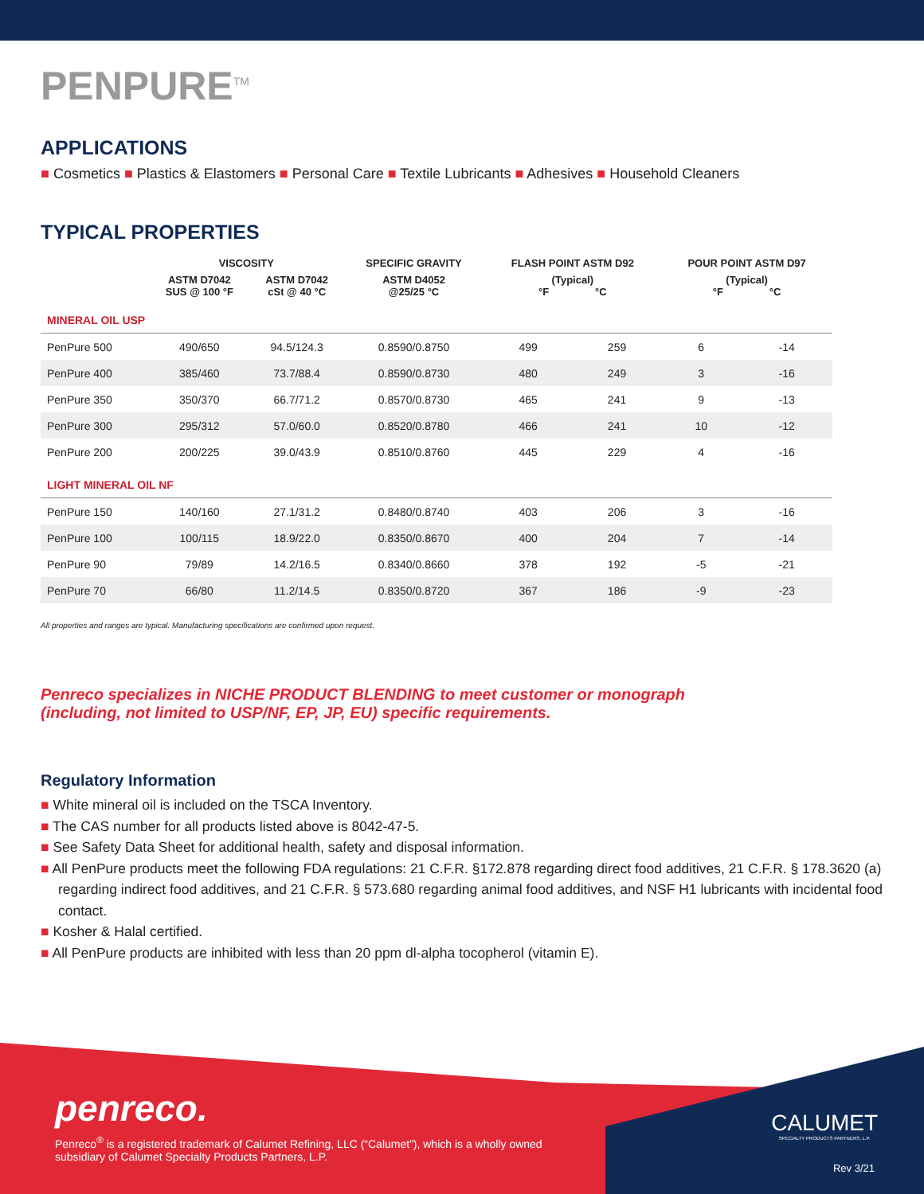PENPURE<sup>TM</sup>
APPLICATIONS
■ Cosmetics ■ Plastics & Elastomers ■ Personal Care ■ Textile Lubricants ■ Adhesives ■ Household Cleaners
TYPICAL PROPERTIES
| | VISCOSITY | | SPECIFIC GRAVITY | FLASH POINT ASTM D92 | | POUR POINT ASTM D97 | |
| --- | --- | --- | --- | --- | --- | --- | --- |
| | ASTM D7042 SUS @ 100 °F | ASTM D7042 cSt @ 40 °C | ASTM D4052 @25/25 °C | (Typical) °F °C | | (Typical) °F °C | |
| MINERAL OIL USP | | | | | | | |
| PenPure 500 | 490/650 | 94.5/124.3 | 0.8590/0.8750 | 499 | 259 | 6 | -14 |
| PenPure 400 | 385/460 | 73.7/88.4 | 0.8590/0.8730 | 480 | 249 | 3 | -16 |
| PenPure 350 | 350/370 | 66.7/71.2 | 0.8570/0.8730 | 465 | 241 | 9 | -13 |
| PenPure 300 | 295/312 | 57.0/60.0 | 0.8520/0.8780 | 466 | 241 | 10 | -12 |
| PenPure 200 | 200/225 | 39.0/43.9 | 0.8510/0.8760 | 445 | 229 | 4 | -16 |
| LIGHT MINERAL OIL NF | | | | | | | |
| PenPure 150 | 140/160 | 27.1/31.2 | 0.8480/0.8740 | 403 | 206 | 3 | -16 |
| PenPure 100 | 100/115 | 18.9/22.0 | 0.8350/0.8670 | 400 | 204 | 7 | -14 |
| PenPure 90 | 79/89 | 14.2/16.5 | 0.8340/0.8660 | 378 | 192 | -5 | -21 |
| PenPure 70 | 66/80 | 11.2/14.5 | 0.8350/0.8720 | 367 | 186 | -9 | -23 |
All properties and ranges are typical. Manufacturing specifications are confirmed upon request.
Penreco specializes in NICHE PRODUCT BLENDING to meet customer or monograph
(including, not limited to USP/NF, EP, JP, EU) specific requirements.
Regulatory Information
■ White mineral oil is included on the TSCA Inventory.
■ The CAS number for all products listed above is 8042-47-5.
■ See Safety Data Sheet for additional health, safety and disposal information.
■ All PenPure products meet the following FDA regulations: 21 C.F.R. §172.878 regarding direct food additives, 21 C.F.R. § 178.3620 (a) regarding indirect food additives, and 21 C.F.R. § 573.680 regarding animal food additives, and NSF H1 lubricants with incidental food contact.
■ Kosher & Halal certified.
■ All PenPure products are inhibited with less than 20 ppm dl-alpha tocopherol (vitamin E).
penreco.
Penreco<sup>®</sup> is a registered trademark of Calumet Refining, LLC (“Calumet”), which is a wholly owned subsidiary of Calumet Specialty Products Partners, L.P.
CALUMET
SPECIALTY PRODUCTS PARTNERS, L.P.
Rev 3/21